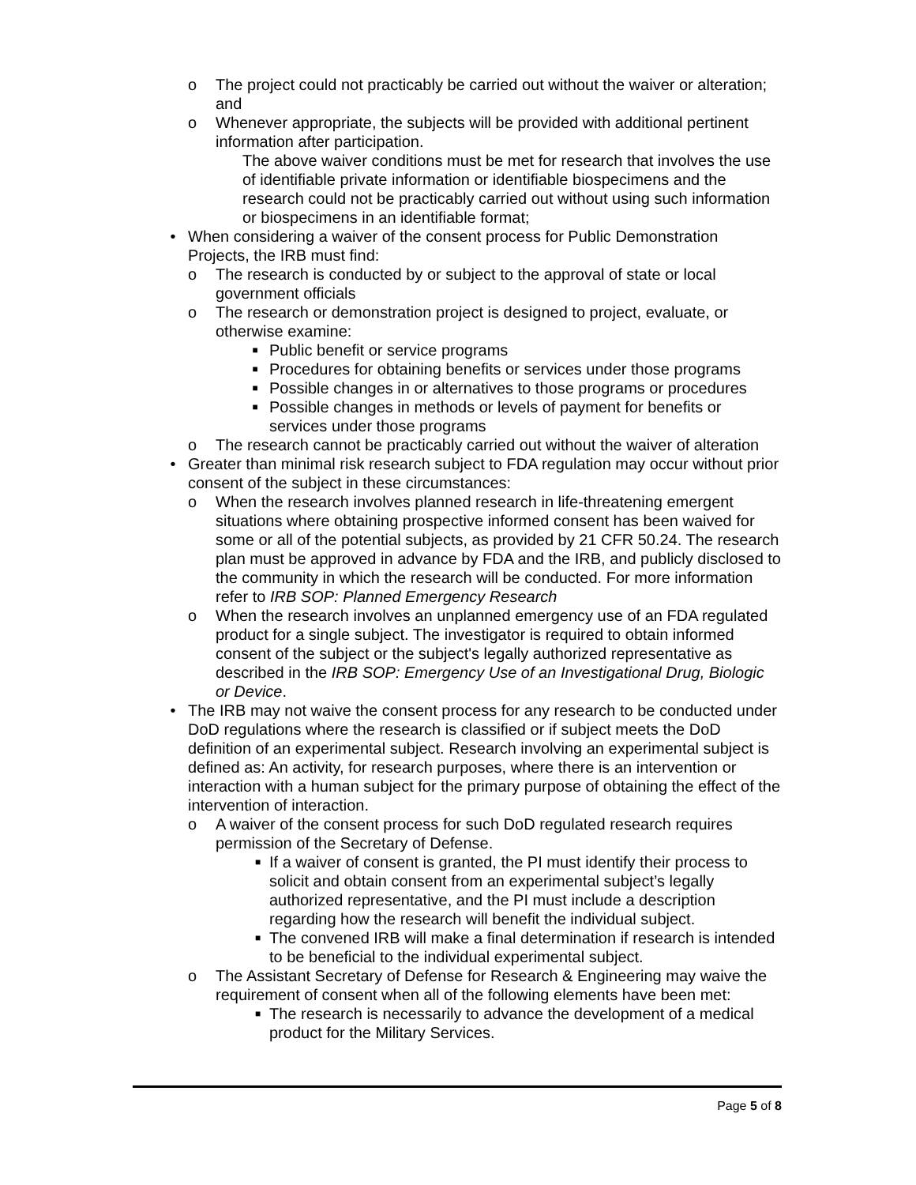o The project could not practicably be carried out without the waiver or alteration; and
o Whenever appropriate, the subjects will be provided with additional pertinent information after participation.
The above waiver conditions must be met for research that involves the use of identifiable private information or identifiable biospecimens and the research could not be practicably carried out without using such information or biospecimens in an identifiable format;
• When considering a waiver of the consent process for Public Demonstration Projects, the IRB must find:
o The research is conducted by or subject to the approval of state or local government officials
o The research or demonstration project is designed to project, evaluate, or otherwise examine:
■ Public benefit or service programs
■ Procedures for obtaining benefits or services under those programs
■ Possible changes in or alternatives to those programs or procedures
■ Possible changes in methods or levels of payment for benefits or services under those programs
o The research cannot be practicably carried out without the waiver of alteration
• Greater than minimal risk research subject to FDA regulation may occur without prior consent of the subject in these circumstances:
o When the research involves planned research in life-threatening emergent situations where obtaining prospective informed consent has been waived for some or all of the potential subjects, as provided by 21 CFR 50.24. The research plan must be approved in advance by FDA and the IRB, and publicly disclosed to the community in which the research will be conducted. For more information refer to IRB SOP: Planned Emergency Research
o When the research involves an unplanned emergency use of an FDA regulated product for a single subject. The investigator is required to obtain informed consent of the subject or the subject's legally authorized representative as described in the IRB SOP: Emergency Use of an Investigational Drug, Biologic or Device.
• The IRB may not waive the consent process for any research to be conducted under DoD regulations where the research is classified or if subject meets the DoD definition of an experimental subject. Research involving an experimental subject is defined as: An activity, for research purposes, where there is an intervention or interaction with a human subject for the primary purpose of obtaining the effect of the intervention of interaction.
o A waiver of the consent process for such DoD regulated research requires permission of the Secretary of Defense.
■ If a waiver of consent is granted, the PI must identify their process to solicit and obtain consent from an experimental subject’s legally authorized representative, and the PI must include a description regarding how the research will benefit the individual subject.
■ The convened IRB will make a final determination if research is intended to be beneficial to the individual experimental subject.
o The Assistant Secretary of Defense for Research & Engineering may waive the requirement of consent when all of the following elements have been met:
■ The research is necessarily to advance the development of a medical product for the Military Services.
Page 5 of 8